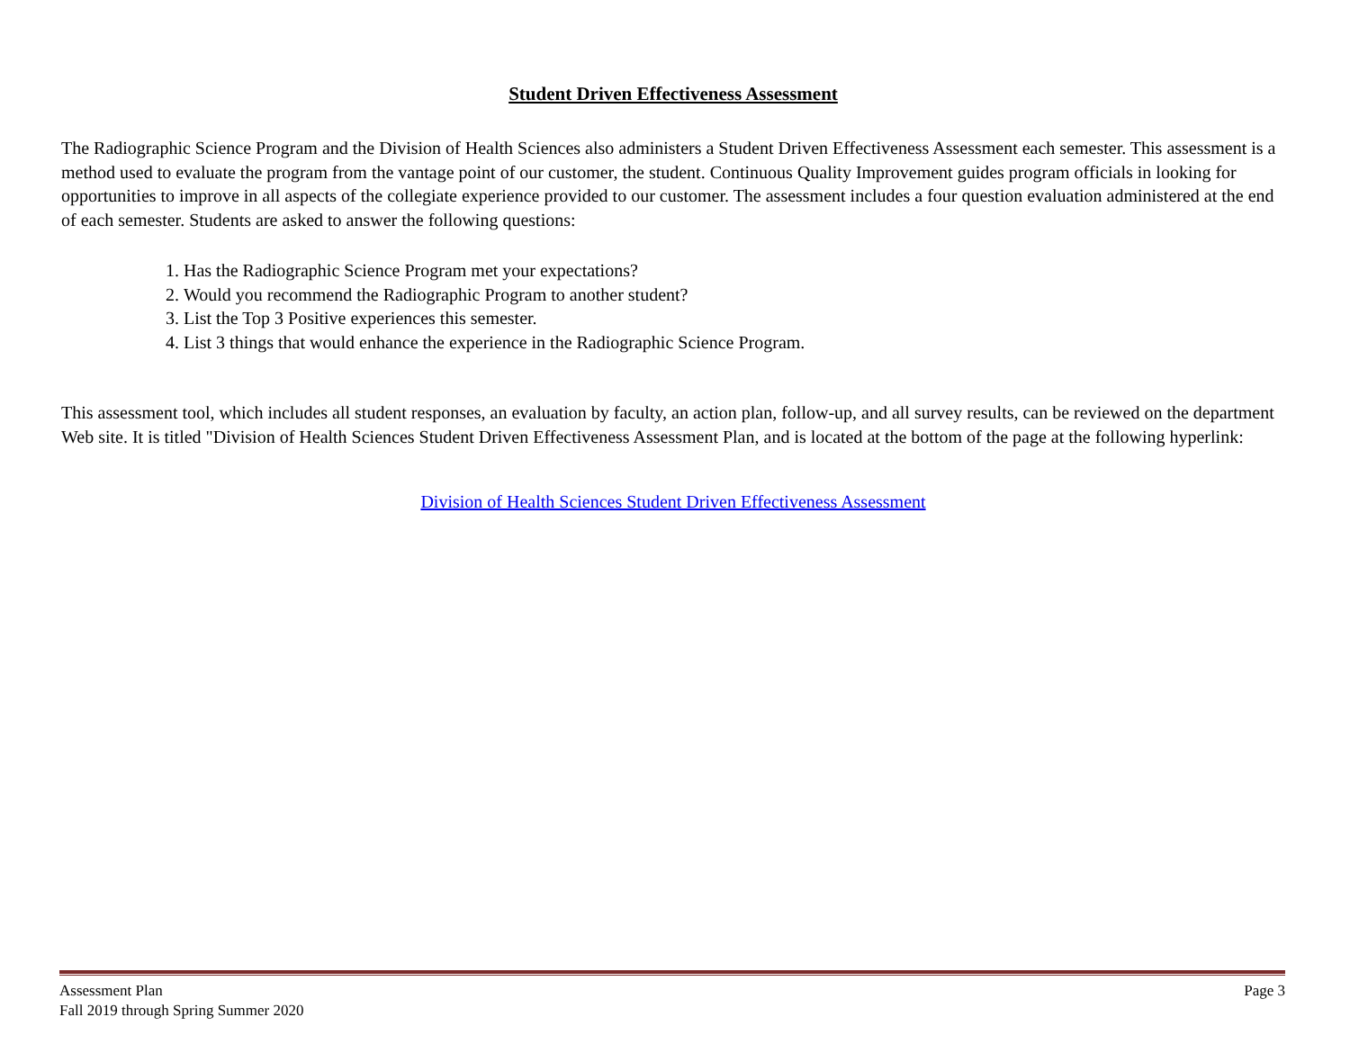Student Driven Effectiveness Assessment
The Radiographic Science Program and the Division of Health Sciences also administers a Student Driven Effectiveness Assessment each semester. This assessment is a method used to evaluate the program from the vantage point of our customer, the student. Continuous Quality Improvement guides program officials in looking for opportunities to improve in all aspects of the collegiate experience provided to our customer. The assessment includes a four question evaluation administered at the end of each semester. Students are asked to answer the following questions:
1. Has the Radiographic Science Program met your expectations?
2. Would you recommend the Radiographic Program to another student?
3. List the Top 3 Positive experiences this semester.
4. List 3 things that would enhance the experience in the Radiographic Science Program.
This assessment tool, which includes all student responses, an evaluation by faculty, an action plan, follow-up, and all survey results, can be reviewed on the department Web site. It is titled "Division of Health Sciences Student Driven Effectiveness Assessment Plan, and is located at the bottom of the page at the following hyperlink:
Division of Health Sciences Student Driven Effectiveness Assessment
Assessment Plan
Fall 2019 through Spring Summer 2020
Page 3